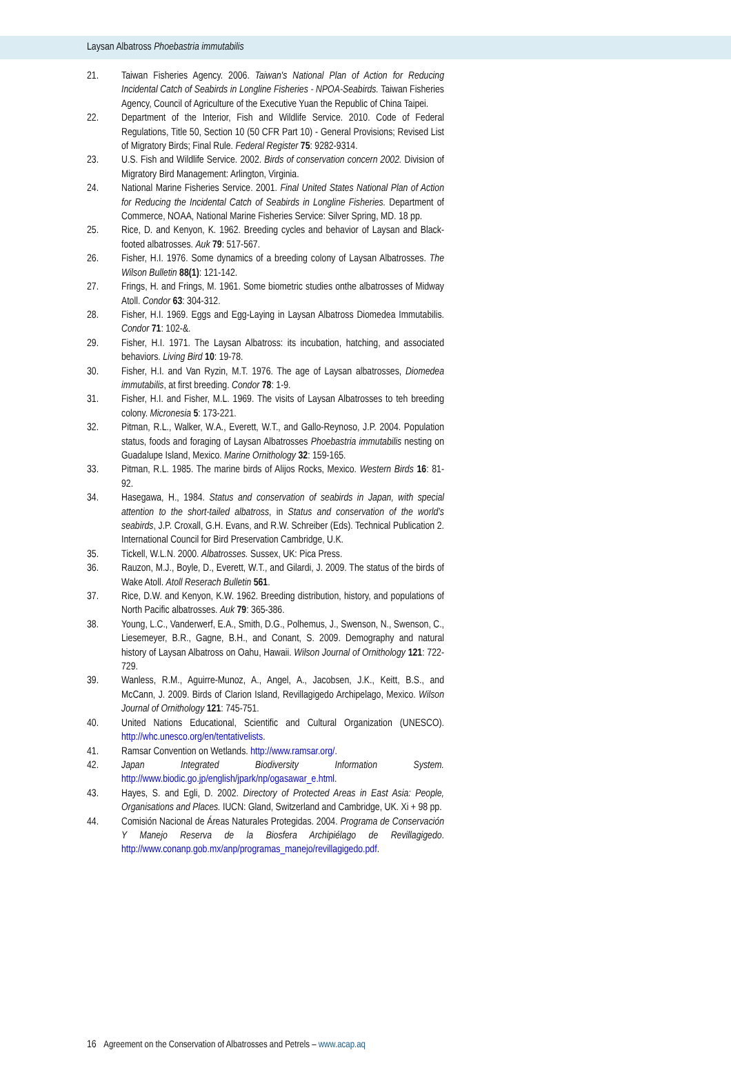Laysan Albatross Phoebastria immutabilis
21. Taiwan Fisheries Agency. 2006. Taiwan's National Plan of Action for Reducing Incidental Catch of Seabirds in Longline Fisheries - NPOA-Seabirds. Taiwan Fisheries Agency, Council of Agriculture of the Executive Yuan the Republic of China Taipei.
22. Department of the Interior, Fish and Wildlife Service. 2010. Code of Federal Regulations, Title 50, Section 10 (50 CFR Part 10) - General Provisions; Revised List of Migratory Birds; Final Rule. Federal Register 75: 9282-9314.
23. U.S. Fish and Wildlife Service. 2002. Birds of conservation concern 2002. Division of Migratory Bird Management: Arlington, Virginia.
24. National Marine Fisheries Service. 2001. Final United States National Plan of Action for Reducing the Incidental Catch of Seabirds in Longline Fisheries. Department of Commerce, NOAA, National Marine Fisheries Service: Silver Spring, MD. 18 pp.
25. Rice, D. and Kenyon, K. 1962. Breeding cycles and behavior of Laysan and Black-footed albatrosses. Auk 79: 517-567.
26. Fisher, H.I. 1976. Some dynamics of a breeding colony of Laysan Albatrosses. The Wilson Bulletin 88(1): 121-142.
27. Frings, H. and Frings, M. 1961. Some biometric studies onthe albatrosses of Midway Atoll. Condor 63: 304-312.
28. Fisher, H.I. 1969. Eggs and Egg-Laying in Laysan Albatross Diomedea Immutabilis. Condor 71: 102-&.
29. Fisher, H.I. 1971. The Laysan Albatross: its incubation, hatching, and associated behaviors. Living Bird 10: 19-78.
30. Fisher, H.I. and Van Ryzin, M.T. 1976. The age of Laysan albatrosses, Diomedea immutabilis, at first breeding. Condor 78: 1-9.
31. Fisher, H.I. and Fisher, M.L. 1969. The visits of Laysan Albatrosses to teh breeding colony. Micronesia 5: 173-221.
32. Pitman, R.L., Walker, W.A., Everett, W.T., and Gallo-Reynoso, J.P. 2004. Population status, foods and foraging of Laysan Albatrosses Phoebastria immutabilis nesting on Guadalupe Island, Mexico. Marine Ornithology 32: 159-165.
33. Pitman, R.L. 1985. The marine birds of Alijos Rocks, Mexico. Western Birds 16: 81-92.
34. Hasegawa, H., 1984. Status and conservation of seabirds in Japan, with special attention to the short-tailed albatross, in Status and conservation of the world’s seabirds, J.P. Croxall, G.H. Evans, and R.W. Schreiber (Eds). Technical Publication 2. International Council for Bird Preservation Cambridge, U.K.
35. Tickell, W.L.N. 2000. Albatrosses. Sussex, UK: Pica Press.
36. Rauzon, M.J., Boyle, D., Everett, W.T., and Gilardi, J. 2009. The status of the birds of Wake Atoll. Atoll Reserach Bulletin 561.
37. Rice, D.W. and Kenyon, K.W. 1962. Breeding distribution, history, and populations of North Pacific albatrosses. Auk 79: 365-386.
38. Young, L.C., Vanderwerf, E.A., Smith, D.G., Polhemus, J., Swenson, N., Swenson, C., Liesemeyer, B.R., Gagne, B.H., and Conant, S. 2009. Demography and natural history of Laysan Albatross on Oahu, Hawaii. Wilson Journal of Ornithology 121: 722-729.
39. Wanless, R.M., Aguirre-Munoz, A., Angel, A., Jacobsen, J.K., Keitt, B.S., and McCann, J. 2009. Birds of Clarion Island, Revillagigedo Archipelago, Mexico. Wilson Journal of Ornithology 121: 745-751.
40. United Nations Educational, Scientific and Cultural Organization (UNESCO). http://whc.unesco.org/en/tentativelists.
41. Ramsar Convention on Wetlands. http://www.ramsar.org/.
42. Japan Integrated Biodiversity Information System. http://www.biodic.go.jp/english/jpark/np/ogasawar_e.html.
43. Hayes, S. and Egli, D. 2002. Directory of Protected Areas in East Asia: People, Organisations and Places. IUCN: Gland, Switzerland and Cambridge, UK. Xi + 98 pp.
44. Comisión Nacional de Áreas Naturales Protegidas. 2004. Programa de Conservación Y Manejo Reserva de la Biosfera Archipiélago de Revillagigedo. http://www.conanp.gob.mx/anp/programas_manejo/revillagigedo.pdf.
16 Agreement on the Conservation of Albatrosses and Petrels – www.acap.aq